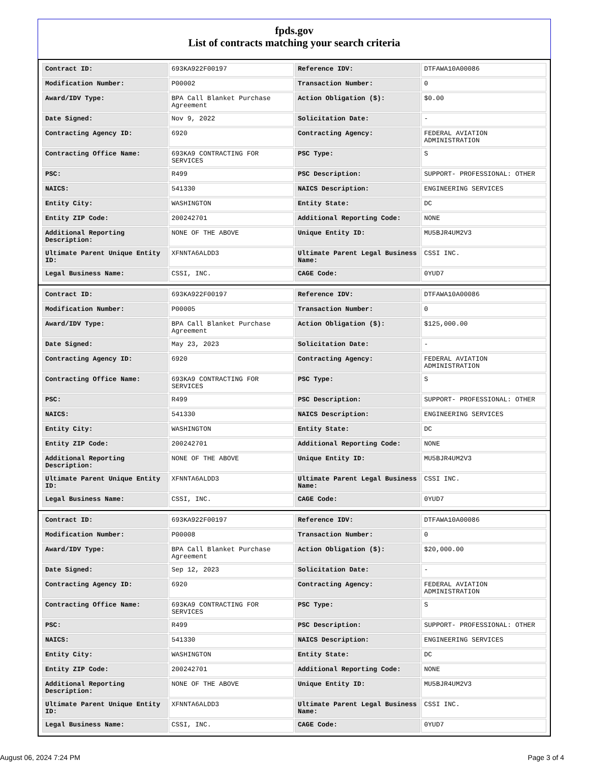fpds.gov
List of contracts matching your search criteria
| Contract ID: | 693KA922F00197 | Reference IDV: | DTFAWA10A00086 |
| Modification Number: | P00002 | Transaction Number: | 0 |
| Award/IDV Type: | BPA Call Blanket Purchase Agreement | Action Obligation ($): | $0.00 |
| Date Signed: | Nov 9, 2022 | Solicitation Date: | - |
| Contracting Agency ID: | 6920 | Contracting Agency: | FEDERAL AVIATION ADMINISTRATION |
| Contracting Office Name: | 693KA9 CONTRACTING FOR SERVICES | PSC Type: | S |
| PSC: | R499 | PSC Description: | SUPPORT- PROFESSIONAL: OTHER |
| NAICS: | 541330 | NAICS Description: | ENGINEERING SERVICES |
| Entity City: | WASHINGTON | Entity State: | DC |
| Entity ZIP Code: | 200242701 | Additional Reporting Code: | NONE |
| Additional Reporting Description: | NONE OF THE ABOVE | Unique Entity ID: | MU5BJR4UM2V3 |
| Ultimate Parent Unique Entity ID: | XFNNTA6ALDD3 | Ultimate Parent Legal Business Name: | CSSI INC. |
| Legal Business Name: | CSSI, INC. | CAGE Code: | 0YUD7 |
| Contract ID: | 693KA922F00197 | Reference IDV: | DTFAWA10A00086 |
| Modification Number: | P00005 | Transaction Number: | 0 |
| Award/IDV Type: | BPA Call Blanket Purchase Agreement | Action Obligation ($): | $125,000.00 |
| Date Signed: | May 23, 2023 | Solicitation Date: | - |
| Contracting Agency ID: | 6920 | Contracting Agency: | FEDERAL AVIATION ADMINISTRATION |
| Contracting Office Name: | 693KA9 CONTRACTING FOR SERVICES | PSC Type: | S |
| PSC: | R499 | PSC Description: | SUPPORT- PROFESSIONAL: OTHER |
| NAICS: | 541330 | NAICS Description: | ENGINEERING SERVICES |
| Entity City: | WASHINGTON | Entity State: | DC |
| Entity ZIP Code: | 200242701 | Additional Reporting Code: | NONE |
| Additional Reporting Description: | NONE OF THE ABOVE | Unique Entity ID: | MU5BJR4UM2V3 |
| Ultimate Parent Unique Entity ID: | XFNNTA6ALDD3 | Ultimate Parent Legal Business Name: | CSSI INC. |
| Legal Business Name: | CSSI, INC. | CAGE Code: | 0YUD7 |
| Contract ID: | 693KA922F00197 | Reference IDV: | DTFAWA10A00086 |
| Modification Number: | P00008 | Transaction Number: | 0 |
| Award/IDV Type: | BPA Call Blanket Purchase Agreement | Action Obligation ($): | $20,000.00 |
| Date Signed: | Sep 12, 2023 | Solicitation Date: | - |
| Contracting Agency ID: | 6920 | Contracting Agency: | FEDERAL AVIATION ADMINISTRATION |
| Contracting Office Name: | 693KA9 CONTRACTING FOR SERVICES | PSC Type: | S |
| PSC: | R499 | PSC Description: | SUPPORT- PROFESSIONAL: OTHER |
| NAICS: | 541330 | NAICS Description: | ENGINEERING SERVICES |
| Entity City: | WASHINGTON | Entity State: | DC |
| Entity ZIP Code: | 200242701 | Additional Reporting Code: | NONE |
| Additional Reporting Description: | NONE OF THE ABOVE | Unique Entity ID: | MU5BJR4UM2V3 |
| Ultimate Parent Unique Entity ID: | XFNNTA6ALDD3 | Ultimate Parent Legal Business Name: | CSSI INC. |
| Legal Business Name: | CSSI, INC. | CAGE Code: | 0YUD7 |
August 06, 2024 7:24 PM Page 3 of 4